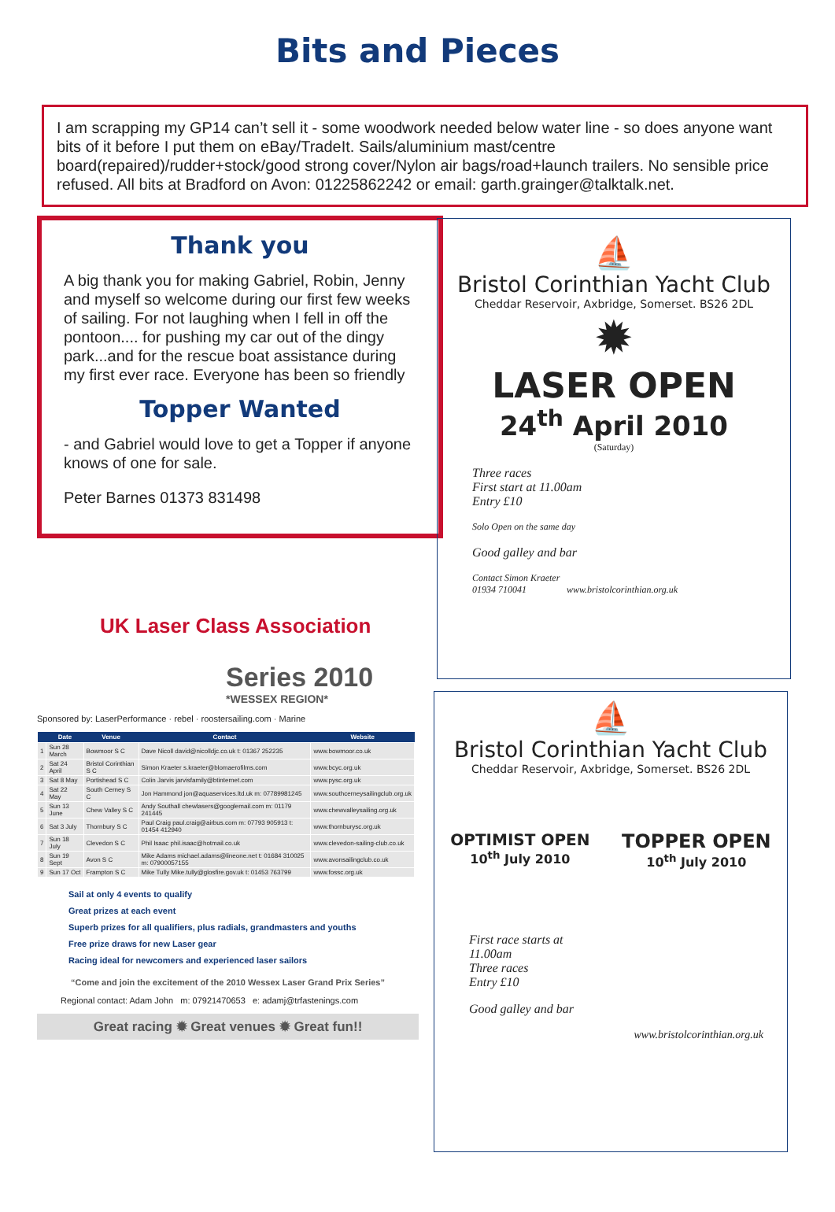Bits and Pieces
I am scrapping my GP14 can’t sell it - some woodwork needed below water line - so does anyone want bits of it before I put them on eBay/TradeIt. Sails/aluminium mast/centre board(repaired)/rudder+stock/good strong cover/Nylon air bags/road+launch trailers. No sensible price refused. All bits at Bradford on Avon: 01225862242 or email: garth.grainger@talktalk.net.
Thank you
A big thank you for making Gabriel, Robin, Jenny and myself so welcome during our first few weeks of sailing. For not laughing when I fell in off the pontoon.... for pushing my car out of the dingy park...and for the rescue boat assistance during my first ever race. Everyone has been so friendly
Topper Wanted
- and Gabriel would love to get a Topper if anyone knows of one for sale.
Peter Barnes 01373 831498
UK Laser Class Association
Series 2010
*WESSEX REGION*
Sponsored by: LaserPerformance · rebel · roostersailing.com · Marine
| | Date | Venue | Contact | Website |
| --- | --- | --- | --- | --- |
| 1 | Sun 28 March | Bowmoor S C | Dave Nicoll david@nicolldjc.co.uk t: 01367 252235 | www.bowmoor.co.uk |
| 2 | Sat 24 April | Bristol Corinthian S C | Simon Kraeter s.kraeter@blomaerofilms.com | www.bcyc.org.uk |
| 3 | Sat 8 May | Portishead S C | Colin Jarvis jarvisfamily@btinternet.com | www.pysc.org.uk |
| 4 | Sat 22 May | South Cerney S C | Jon Hammond jon@aquaservices.ltd.uk m: 07789981245 | www.southcerneysailingclub.org.uk |
| 5 | Sun 13 June | Chew Valley S C | Andy Southall chewlasers@googlemail.com m: 01179 241445 | www.chewvalleysailing.org.uk |
| 6 | Sat 3 July | Thornbury S C | Paul Craig paul.craig@airbus.com m: 07793 905913 t: 01454 412940 | www.thornburysc.org.uk |
| 7 | Sun 18 July | Clevedon S C | Phil Isaac phil.isaac@hotmail.co.uk | www.clevedon-sailing-club.co.uk |
| 8 | Sun 19 Sept | Avon S C | Mike Adams michael.adams@lineone.net t: 01684 310025 m: 07900057155 | www.avonsailingclub.co.uk |
| 9 | Sun 17 Oct | Frampton S C | Mike Tully Mike.tully@glosfire.gov.uk t: 01453 763799 | www.fossc.org.uk |
Sail at only 4 events to qualify
Great prizes at each event
Superb prizes for all qualifiers, plus radials, grandmasters and youths
Free prize draws for new Laser gear
Racing ideal for newcomers and experienced laser sailors
“Come and join the excitement of the 2010 Wessex Laser Grand Prix Series”
Regional contact: Adam John m: 07921470653 e: adamj@trfastenings.com
Great racing ✹ Great venues ✹ Great fun!!
⛵
Bristol Corinthian Yacht Club
Cheddar Reservoir, Axbridge, Somerset. BS26 2DL
✹
LASER OPEN
24<sup>th</sup> April 2010
(Saturday)
Three races
First start at 11.00am
Entry £10
Solo Open on the same day
Good galley and bar
Contact Simon Kraeter
01934 710041 www.bristolcorinthian.org.uk
⛵
Bristol Corinthian Yacht Club
Cheddar Reservoir, Axbridge, Somerset. BS26 2DL
OPTIMIST OPEN
10<sup>th</sup> July 2010
TOPPER OPEN
10<sup>th</sup> July 2010
First race starts at
11.00am
Three races
Entry £10
Good galley and bar
www.bristolcorinthian.org.uk